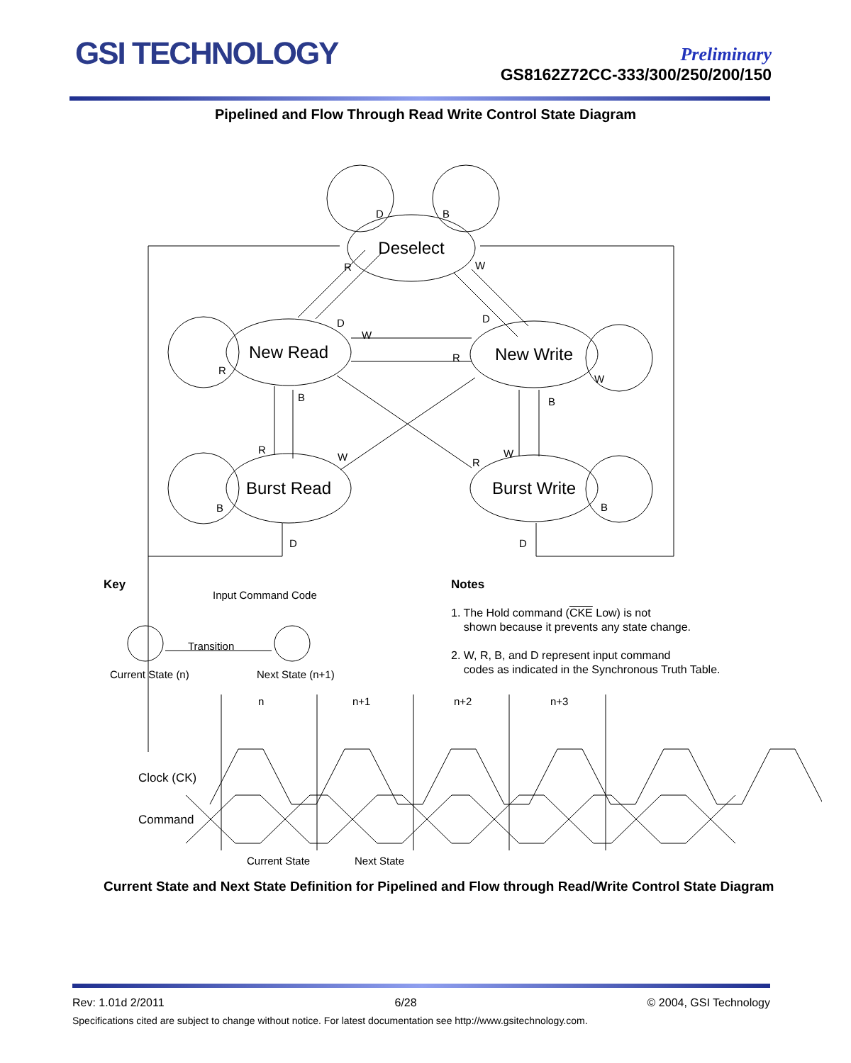GSI TECHNOLOGY
Preliminary
GS8162Z72CC-333/300/250/200/150
Pipelined and Flow Through Read Write Control State Diagram
Deselect
New Read
New Write
Burst Read
Burst Write
D
B
R
W
D
D
W
R
R
W
B
B
R
W
R
W
B
B
D
D
Input Command Code
Transition
Current State (n)
Next State (n+1)
n
n+1
n+2
n+3
Clock (CK)
Command
Current State
Next State
Key
Notes
1. The Hold command (CKE Low) is not
shown because it prevents any state change.
2. W, R, B, and D represent input command
codes as indicated in the Synchronous Truth Table.
Current State and Next State Definition for Pipelined and Flow through Read/Write Control State Diagram
Rev: 1.01d 2/2011 6/28 © 2004, GSI Technology
Specifications cited are subject to change without notice. For latest documentation see http://www.gsitechnology.com.